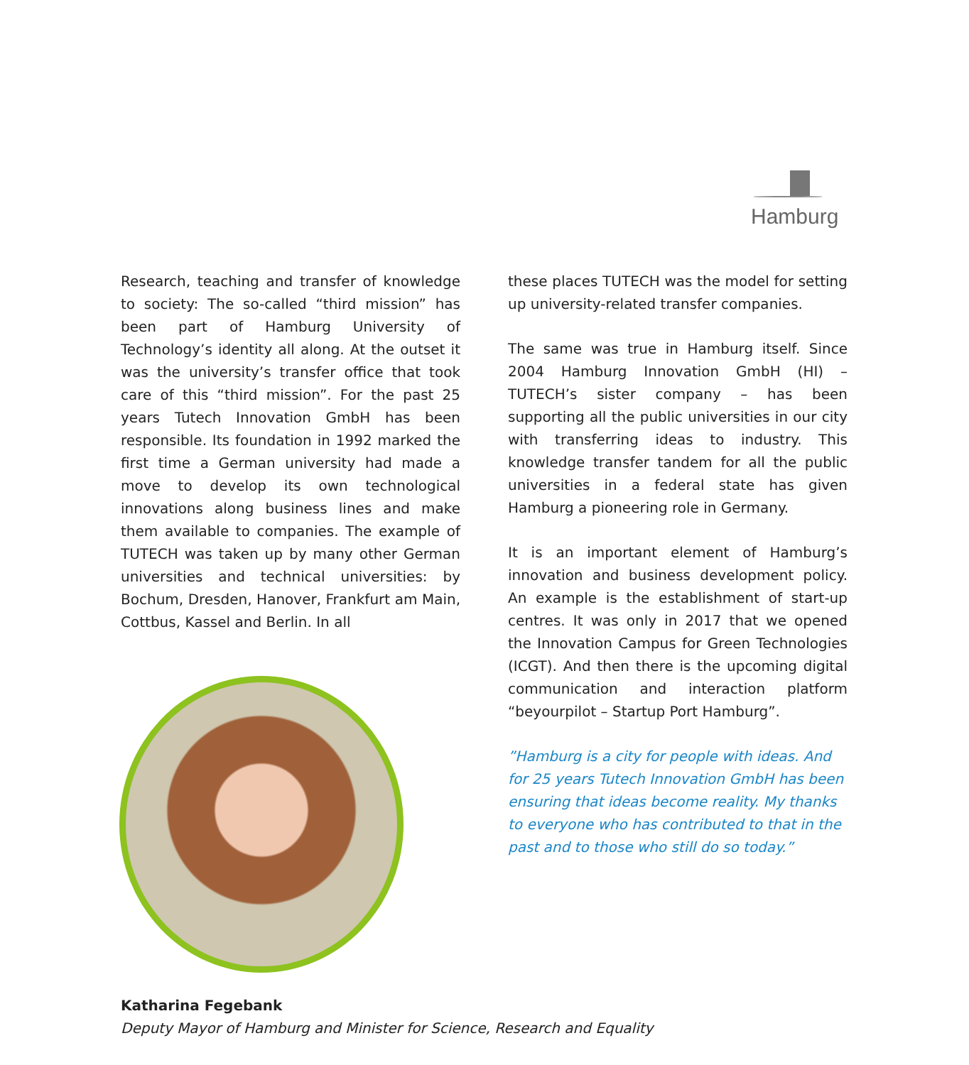Hamburg
Research, teaching and transfer of knowledge to society: The so-called “third mission” has been part of Hamburg University of Technology’s identity all along. At the outset it was the university’s transfer office that took care of this “third mission”. For the past 25 years Tutech Innovation GmbH has been responsible. Its foundation in 1992 marked the first time a German university had made a move to develop its own technological innovations along business lines and make them available to companies. The example of TUTECH was taken up by many other German universities and technical universities: by Bochum, Dresden, Hanover, Frankfurt am Main, Cottbus, Kassel and Berlin. In all
these places TUTECH was the model for setting up university-related transfer companies.
The same was true in Hamburg itself. Since 2004 Hamburg Innovation GmbH (HI) – TUTECH’s sister company – has been supporting all the public universities in our city with transferring ideas to industry. This knowledge transfer tandem for all the public universities in a federal state has given Hamburg a pioneering role in Germany.
It is an important element of Hamburg’s innovation and business development policy. An example is the establishment of start-up centres. It was only in 2017 that we opened the Innovation Campus for Green Technologies (ICGT). And then there is the upcoming digital communication and interaction platform “beyourpilot – Startup Port Hamburg”.
”Hamburg is a city for people with ideas. And for 25 years Tutech Innovation GmbH has been ensuring that ideas become reality. My thanks to everyone who has contributed to that in the past and to those who still do so today.”
Katharina Fegebank
Deputy Mayor of Hamburg and Minister for Science, Research and Equality